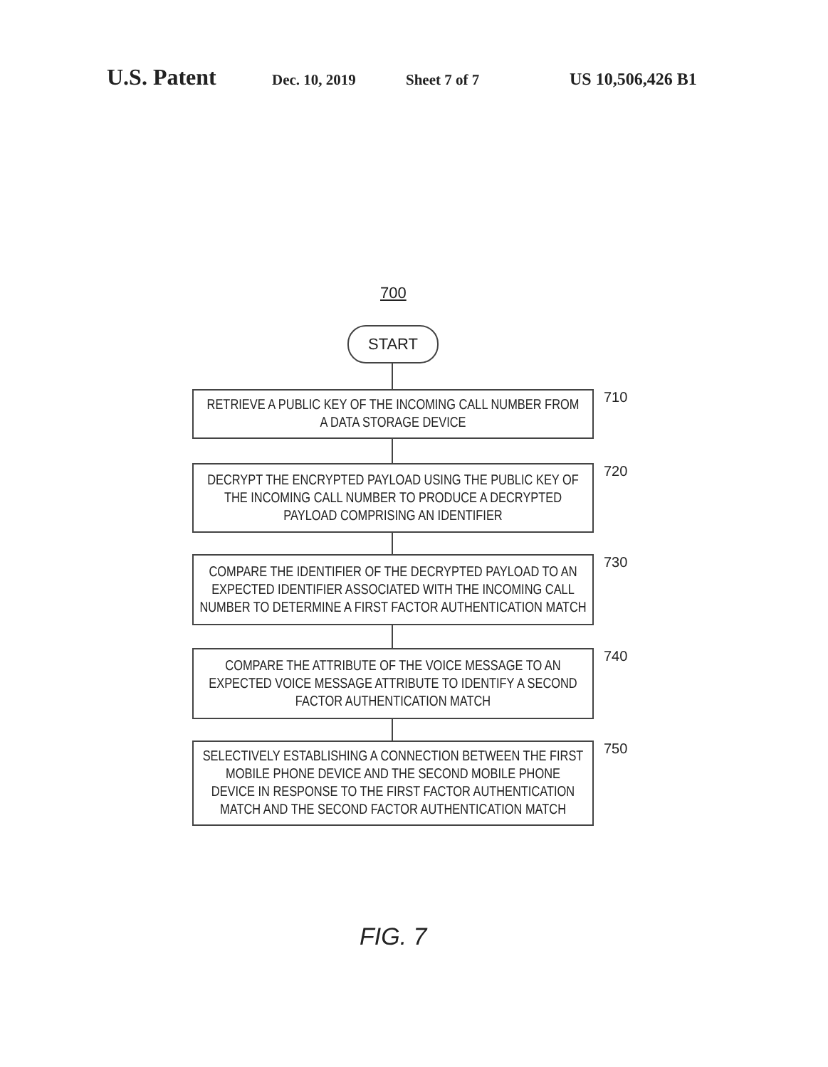U.S. Patent Dec. 10, 2019 Sheet 7 of 7 US 10,506,426 B1
700
START
RETRIEVE A PUBLIC KEY OF THE INCOMING CALL NUMBER FROM
A DATA STORAGE DEVICE
710
DECRYPT THE ENCRYPTED PAYLOAD USING THE PUBLIC KEY OF
THE INCOMING CALL NUMBER TO PRODUCE A DECRYPTED
PAYLOAD COMPRISING AN IDENTIFIER
720
COMPARE THE IDENTIFIER OF THE DECRYPTED PAYLOAD TO AN
EXPECTED IDENTIFIER ASSOCIATED WITH THE INCOMING CALL
NUMBER TO DETERMINE A FIRST FACTOR AUTHENTICATION MATCH
730
COMPARE THE ATTRIBUTE OF THE VOICE MESSAGE TO AN
EXPECTED VOICE MESSAGE ATTRIBUTE TO IDENTIFY A SECOND
FACTOR AUTHENTICATION MATCH
740
SELECTIVELY ESTABLISHING A CONNECTION BETWEEN THE FIRST
MOBILE PHONE DEVICE AND THE SECOND MOBILE PHONE
DEVICE IN RESPONSE TO THE FIRST FACTOR AUTHENTICATION
MATCH AND THE SECOND FACTOR AUTHENTICATION MATCH
750
FIG. 7